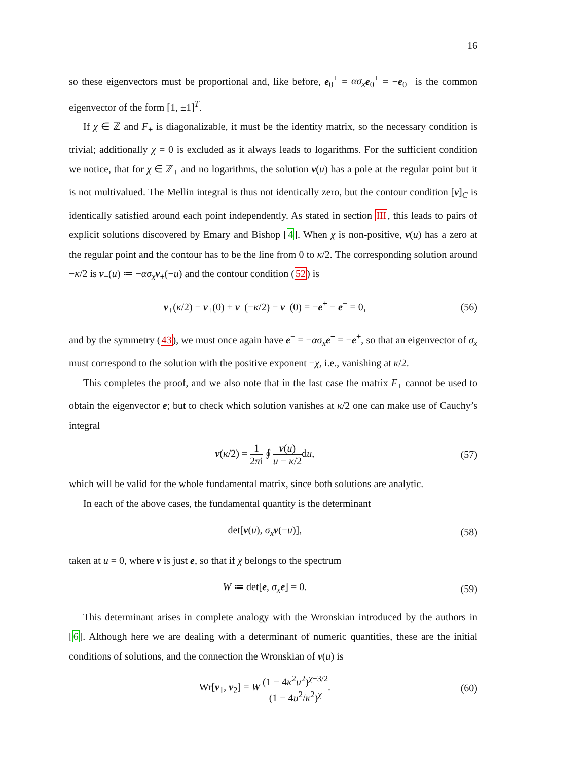16
so these eigenvectors must be proportional and, like before, e<sub>0</sub><sup>+</sup> = ασ<sub>x</sub> e<sub>0</sub><sup>+</sup> = −e<sub>0</sub><sup>−</sup> is the common eigenvector of the form [1, ±1]<sup>T</sup>.
If χ ∈ ℤ and F<sub>+</sub> is diagonalizable, it must be the identity matrix, so the necessary condition is trivial; additionally χ = 0 is excluded as it always leads to logarithms. For the sufficient condition we notice, that for χ ∈ ℤ<sub>+</sub> and no logarithms, the solution v(u) has a pole at the regular point but it is not multivalued. The Mellin integral is thus not identically zero, but the contour condition [v]<sub>C</sub> is identically satisfied around each point independently. As stated in section III, this leads to pairs of explicit solutions discovered by Emary and Bishop [4]. When χ is non-positive, v(u) has a zero at the regular point and the contour has to be the line from 0 to κ/2. The corresponding solution around −κ/2 is v<sub>−</sub>(u) ≔ −ασ<sub>x</sub> v<sub>+</sub>(−u) and the contour condition (52) is
v<sub>+</sub>(κ/2) − v<sub>+</sub>(0) + v<sub>−</sub>(−κ/2) − v<sub>−</sub>(0) = −e<sup>+</sup> − e<sup>−</sup> = 0, (56)
and by the symmetry (43), we must once again have e<sup>−</sup> = −ασ<sub>x</sub> e<sup>+</sup> = −e<sup>+</sup>, so that an eigenvector of σ<sub>x</sub> must correspond to the solution with the positive exponent −χ, i.e., vanishing at κ/2.
This completes the proof, and we also note that in the last case the matrix F<sub>+</sub> cannot be used to obtain the eigenvector e; but to check which solution vanishes at κ/2 one can make use of Cauchy’s integral
v(κ/2) = 1 2πi ∮ v(u) u − κ/2du, (57)
which will be valid for the whole fundamental matrix, since both solutions are analytic.
In each of the above cases, the fundamental quantity is the determinant
det[v(u), σ<sub>x</sub> v(−u)], (58)
taken at u = 0, where v is just e, so that if χ belongs to the spectrum
W ≔ det[e, σ<sub>x</sub> e] = 0. (59)
This determinant arises in complete analogy with the Wronskian introduced by the authors in [6]. Although here we are dealing with a determinant of numeric quantities, these are the initial conditions of solutions, and the connection the Wronskian of v(u) is
Wr[v<sub>1</sub>, v<sub>2</sub>] = W (1 − 4κ<sup>2</sup>u<sup>2</sup>)<sup>χ−3/2</sup> (1 − 4u<sup>2</sup>/κ<sup>2</sup>)<sup>χ</sup>. (60)